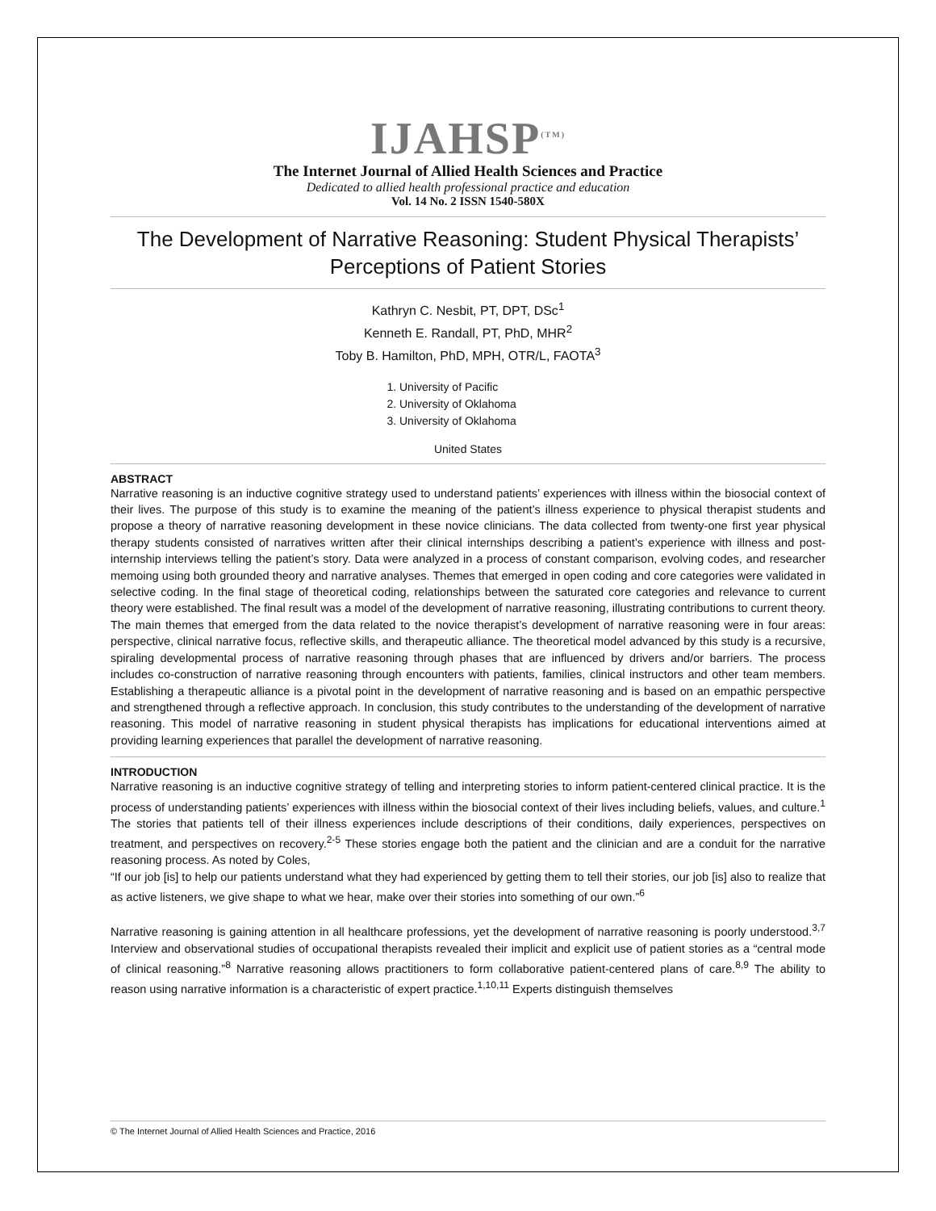IJAHSP<sup>(TM)</sup>
The Internet Journal of Allied Health Sciences and Practice
Dedicated to allied health professional practice and education
Vol. 14 No. 2 ISSN 1540-580X
The Development of Narrative Reasoning: Student Physical Therapists’
Perceptions of Patient Stories
Kathryn C. Nesbit, PT, DPT, DSc<sup>1</sup>
Kenneth E. Randall, PT, PhD, MHR<sup>2</sup>
Toby B. Hamilton, PhD, MPH, OTR/L, FAOTA<sup>3</sup>
1. University of Pacific
2. University of Oklahoma
3. University of Oklahoma
United States
ABSTRACT
Narrative reasoning is an inductive cognitive strategy used to understand patients’ experiences with illness within the biosocial context of their lives. The purpose of this study is to examine the meaning of the patient’s illness experience to physical therapist students and propose a theory of narrative reasoning development in these novice clinicians. The data collected from twenty-one first year physical therapy students consisted of narratives written after their clinical internships describing a patient’s experience with illness and post-internship interviews telling the patient’s story. Data were analyzed in a process of constant comparison, evolving codes, and researcher memoing using both grounded theory and narrative analyses. Themes that emerged in open coding and core categories were validated in selective coding. In the final stage of theoretical coding, relationships between the saturated core categories and relevance to current theory were established. The final result was a model of the development of narrative reasoning, illustrating contributions to current theory. The main themes that emerged from the data related to the novice therapist’s development of narrative reasoning were in four areas: perspective, clinical narrative focus, reflective skills, and therapeutic alliance. The theoretical model advanced by this study is a recursive, spiraling developmental process of narrative reasoning through phases that are influenced by drivers and/or barriers. The process includes co-construction of narrative reasoning through encounters with patients, families, clinical instructors and other team members. Establishing a therapeutic alliance is a pivotal point in the development of narrative reasoning and is based on an empathic perspective and strengthened through a reflective approach. In conclusion, this study contributes to the understanding of the development of narrative reasoning. This model of narrative reasoning in student physical therapists has implications for educational interventions aimed at providing learning experiences that parallel the development of narrative reasoning.
INTRODUCTION
Narrative reasoning is an inductive cognitive strategy of telling and interpreting stories to inform patient-centered clinical practice. It is the process of understanding patients’ experiences with illness within the biosocial context of their lives including beliefs, values, and culture.<sup>1</sup> The stories that patients tell of their illness experiences include descriptions of their conditions, daily experiences, perspectives on treatment, and perspectives on recovery.<sup>2-5</sup> These stories engage both the patient and the clinician and are a conduit for the narrative reasoning process. As noted by Coles,
“If our job [is] to help our patients understand what they had experienced by getting them to tell their stories, our job [is] also to realize that as active listeners, we give shape to what we hear, make over their stories into something of our own.”<sup>6</sup>
Narrative reasoning is gaining attention in all healthcare professions, yet the development of narrative reasoning is poorly understood.<sup>3,7</sup> Interview and observational studies of occupational therapists revealed their implicit and explicit use of patient stories as a “central mode of clinical reasoning.”<sup>8</sup> Narrative reasoning allows practitioners to form collaborative patient-centered plans of care.<sup>8,9</sup> The ability to reason using narrative information is a characteristic of expert practice.<sup>1,10,11</sup> Experts distinguish themselves
© The Internet Journal of Allied Health Sciences and Practice, 2016